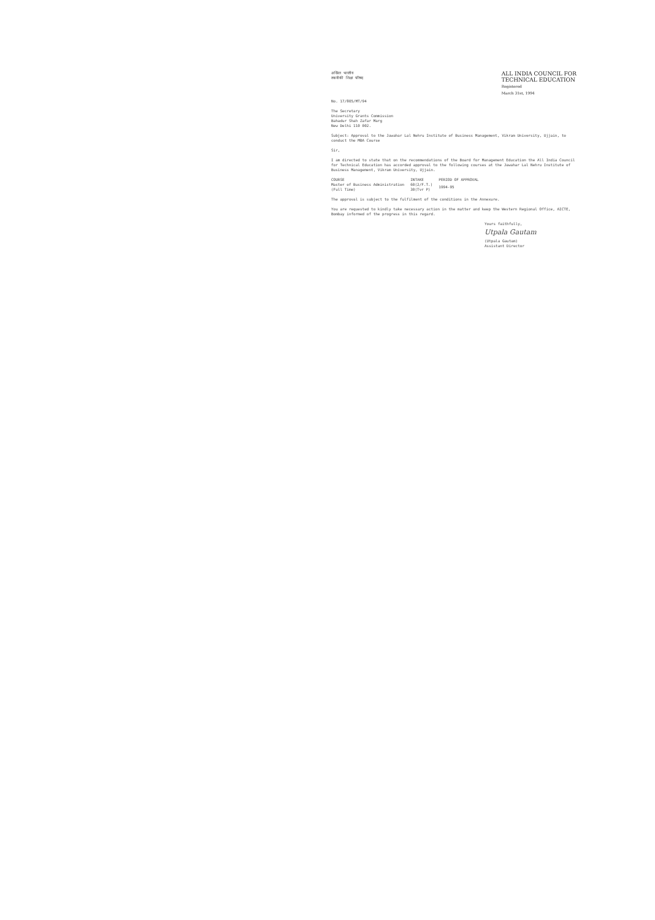अखिल भारतीय
तकनीकी शिक्षा परिषद
ALL INDIA COUNCIL FOR
TECHNICAL EDUCATION
Registered
March 31st, 1994
No. 17/805/MT/94
The Secretary
University Grants Commission
Bahadur Shah Zafar Marg
New Delhi 110 002.
Subject: Approval to the Jawahar Lal Nehru Institute of Business Management, Vikram University, Ujjain, to conduct the MBA Course
Sir,
I am directed to state that on the recommendations of the Board for Management Education the All India Council for Technical Education has accorded approval to the following courses at the Jawahar Lal Nehru Institute of Business Management, Vikram University, Ujjain.
| COURSE | INTAKE | PERIOD OF APPROVAL |
| --- | --- | --- |
| Master of Business Administration (Full Time) | 60(2/F.T.) 30(Tvr P) | 1994-95 |
The approval is subject to the fulfilment of the conditions in the Annexure.
You are requested to kindly take necessary action in the matter and keep the Western Regional Office, AICTE, Bombay informed of the progress in this regard.
Yours faithfully,
Utpala Gautam
(Utpala Gautam)
Assistant Director